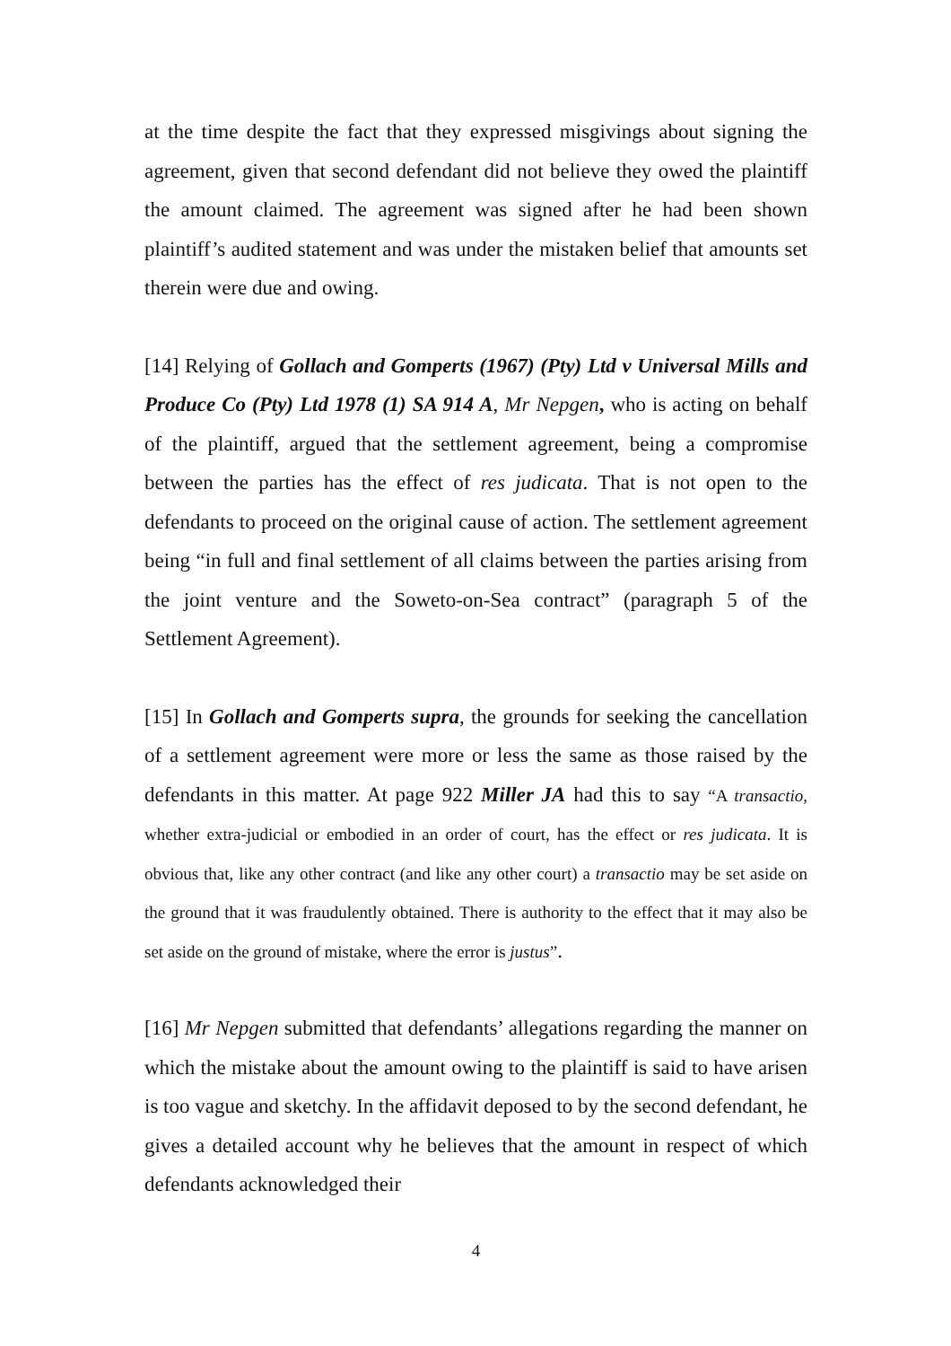at the time despite the fact that they expressed misgivings about signing the agreement, given that second defendant did not believe they owed the plaintiff the amount claimed. The agreement was signed after he had been shown plaintiff’s audited statement and was under the mistaken belief that amounts set therein were due and owing.
[14] Relying of Gollach and Gomperts (1967) (Pty) Ltd v Universal Mills and Produce Co (Pty) Ltd 1978 (1) SA 914 A, Mr Nepgen, who is acting on behalf of the plaintiff, argued that the settlement agreement, being a compromise between the parties has the effect of res judicata. That is not open to the defendants to proceed on the original cause of action. The settlement agreement being “in full and final settlement of all claims between the parties arising from the joint venture and the Soweto-on-Sea contract” (paragraph 5 of the Settlement Agreement).
[15] In Gollach and Gomperts supra, the grounds for seeking the cancellation of a settlement agreement were more or less the same as those raised by the defendants in this matter. At page 922 Miller JA had this to say “A transactio, whether extra-judicial or embodied in an order of court, has the effect or res judicata. It is obvious that, like any other contract (and like any other court) a transactio may be set aside on the ground that it was fraudulently obtained. There is authority to the effect that it may also be set aside on the ground of mistake, where the error is justus”.
[16] Mr Nepgen submitted that defendants’ allegations regarding the manner on which the mistake about the amount owing to the plaintiff is said to have arisen is too vague and sketchy. In the affidavit deposed to by the second defendant, he gives a detailed account why he believes that the amount in respect of which defendants acknowledged their
4